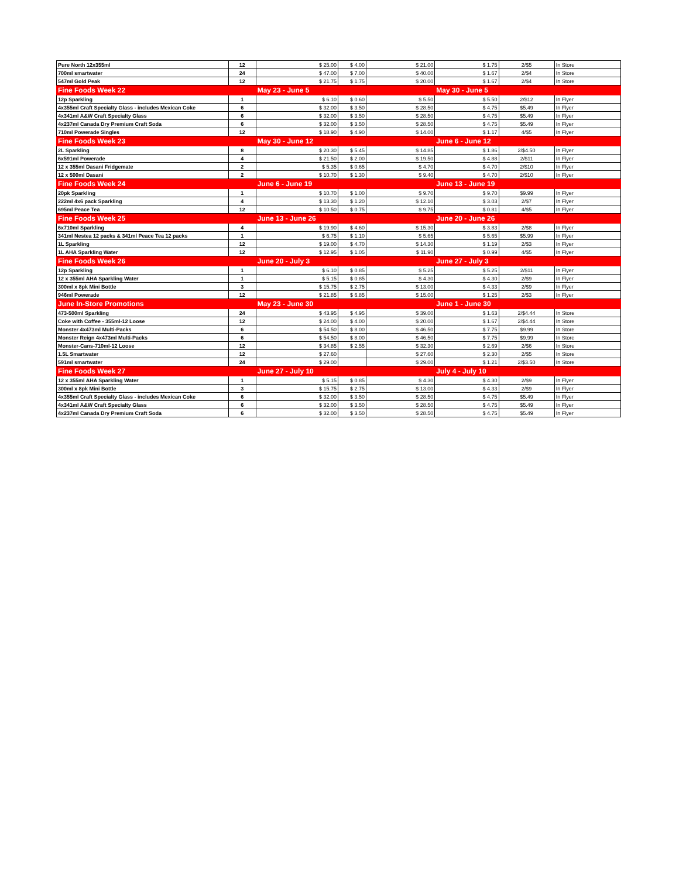| Pure North 12x355ml | 12 | $ 25.00 | $ 4.00 | $ 21.00 | $ 1.75 | 2/$5 | In Store |
| 700ml smartwater | 24 | $ 47.00 | $ 7.00 | $ 40.00 | $ 1.67 | 2/$4 | In Store |
| 547ml Gold Peak | 12 | $ 21.75 | $ 1.75 | $ 20.00 | $ 1.67 | 2/$4 | In Store |
| Fine Foods Week 22 | | May 23 - June 5 | | | May 30 - June 5 | | |
| 12p Sparkling | 1 | $ 6.10 | $ 0.60 | $ 5.50 | $ 5.50 | 2/$12 | In Flyer |
| 4x355ml Craft Specialty Glass - includes Mexican Coke | 6 | $ 32.00 | $ 3.50 | $ 28.50 | $ 4.75 | $5.49 | In Flyer |
| 4x341ml A&W Craft Specialty Glass | 6 | $ 32.00 | $ 3.50 | $ 28.50 | $ 4.75 | $5.49 | In Flyer |
| 4x237ml Canada Dry Premium Craft Soda | 6 | $ 32.00 | $ 3.50 | $ 28.50 | $ 4.75 | $5.49 | In Flyer |
| 710ml Powerade Singles | 12 | $ 18.90 | $ 4.90 | $ 14.00 | $ 1.17 | 4/$5 | In Flyer |
| Fine Foods Week 23 | | May 30 - June 12 | | | June 6 - June 12 | | |
| 2L Sparkling | 8 | $ 20.30 | $ 5.45 | $ 14.85 | $ 1.86 | 2/$4.50 | In Flyer |
| 6x591ml Powerade | 4 | $ 21.50 | $ 2.00 | $ 19.50 | $ 4.88 | 2/$11 | In Flyer |
| 12 x 355ml Dasani Fridgemate | 2 | $ 5.35 | $ 0.65 | $ 4.70 | $ 4.70 | 2/$10 | In Flyer |
| 12 x 500ml Dasani | 2 | $ 10.70 | $ 1.30 | $ 9.40 | $ 4.70 | 2/$10 | In Flyer |
| Fine Foods Week 24 | | June 6 - June 19 | | | June 13 - June 19 | | |
| 20pk Sparkling | 1 | $ 10.70 | $ 1.00 | $ 9.70 | $ 9.70 | $9.99 | In Flyer |
| 222ml 4x6 pack Sparkling | 4 | $ 13.30 | $ 1.20 | $ 12.10 | $ 3.03 | 2/$7 | In Flyer |
| 695ml Peace Tea | 12 | $ 10.50 | $ 0.75 | $ 9.75 | $ 0.81 | 4/$5 | In Flyer |
| Fine Foods Week 25 | | June 13 - June 26 | | | June 20 - June 26 | | |
| 6x710ml Sparkling | 4 | $ 19.90 | $ 4.60 | $ 15.30 | $ 3.83 | 2/$8 | In Flyer |
| 341ml Nestea 12 packs & 341ml Peace Tea 12 packs | 1 | $ 6.75 | $ 1.10 | $ 5.65 | $ 5.65 | $5.99 | In Flyer |
| 1L Sparkling | 12 | $ 19.00 | $ 4.70 | $ 14.30 | $ 1.19 | 2/$3 | In Flyer |
| 1L AHA Sparkling Water | 12 | $ 12.95 | $ 1.05 | $ 11.90 | $ 0.99 | 4/$5 | In Flyer |
| Fine Foods Week 26 | | June 20 - July 3 | | | June 27 - July 3 | | |
| 12p Sparkling | 1 | $ 6.10 | $ 0.85 | $ 5.25 | $ 5.25 | 2/$11 | In Flyer |
| 12 x 355ml AHA Sparkling Water | 1 | $ 5.15 | $ 0.85 | $ 4.30 | $ 4.30 | 2/$9 | In Flyer |
| 300ml x 8pk Mini Bottle | 3 | $ 15.75 | $ 2.75 | $ 13.00 | $ 4.33 | 2/$9 | In Flyer |
| 946ml Powerade | 12 | $ 21.85 | $ 6.85 | $ 15.00 | $ 1.25 | 2/$3 | In Flyer |
| June In-Store Promotions | | May 23 - June 30 | | | June 1 - June 30 | | |
| 473-500ml Sparkling | 24 | $ 43.95 | $ 4.95 | $ 39.00 | $ 1.63 | 2/$4.44 | In Store |
| Coke with Coffee - 355ml-12 Loose | 12 | $ 24.00 | $ 4.00 | $ 20.00 | $ 1.67 | 2/$4.44 | In Store |
| Monster 4x473ml Multi-Packs | 6 | $ 54.50 | $ 8.00 | $ 46.50 | $ 7.75 | $9.99 | In Store |
| Monster Reign 4x473ml Multi-Packs | 6 | $ 54.50 | $ 8.00 | $ 46.50 | $ 7.75 | $9.99 | In Store |
| Monster-Cans-710ml-12 Loose | 12 | $ 34.85 | $ 2.55 | $ 32.30 | $ 2.69 | 2/$6 | In Store |
| 1.5L Smartwater | 12 | $ 27.60 | | $ 27.60 | $ 2.30 | 2/$5 | In Store |
| 591ml smartwater | 24 | $ 29.00 | | $ 29.00 | $ 1.21 | 2/$3.50 | In Store |
| Fine Foods Week 27 | | June 27 - July 10 | | | July 4 - July 10 | | |
| 12 x 355ml AHA Sparkling Water | 1 | $ 5.15 | $ 0.85 | $ 4.30 | $ 4.30 | 2/$9 | In Flyer |
| 300ml x 8pk Mini Bottle | 3 | $ 15.75 | $ 2.75 | $ 13.00 | $ 4.33 | 2/$9 | In Flyer |
| 4x355ml Craft Specialty Glass - includes Mexican Coke | 6 | $ 32.00 | $ 3.50 | $ 28.50 | $ 4.75 | $5.49 | In Flyer |
| 4x341ml A&W Craft Specialty Glass | 6 | $ 32.00 | $ 3.50 | $ 28.50 | $ 4.75 | $5.49 | In Flyer |
| 4x237ml Canada Dry Premium Craft Soda | 6 | $ 32.00 | $ 3.50 | $ 28.50 | $ 4.75 | $5.49 | In Flyer |